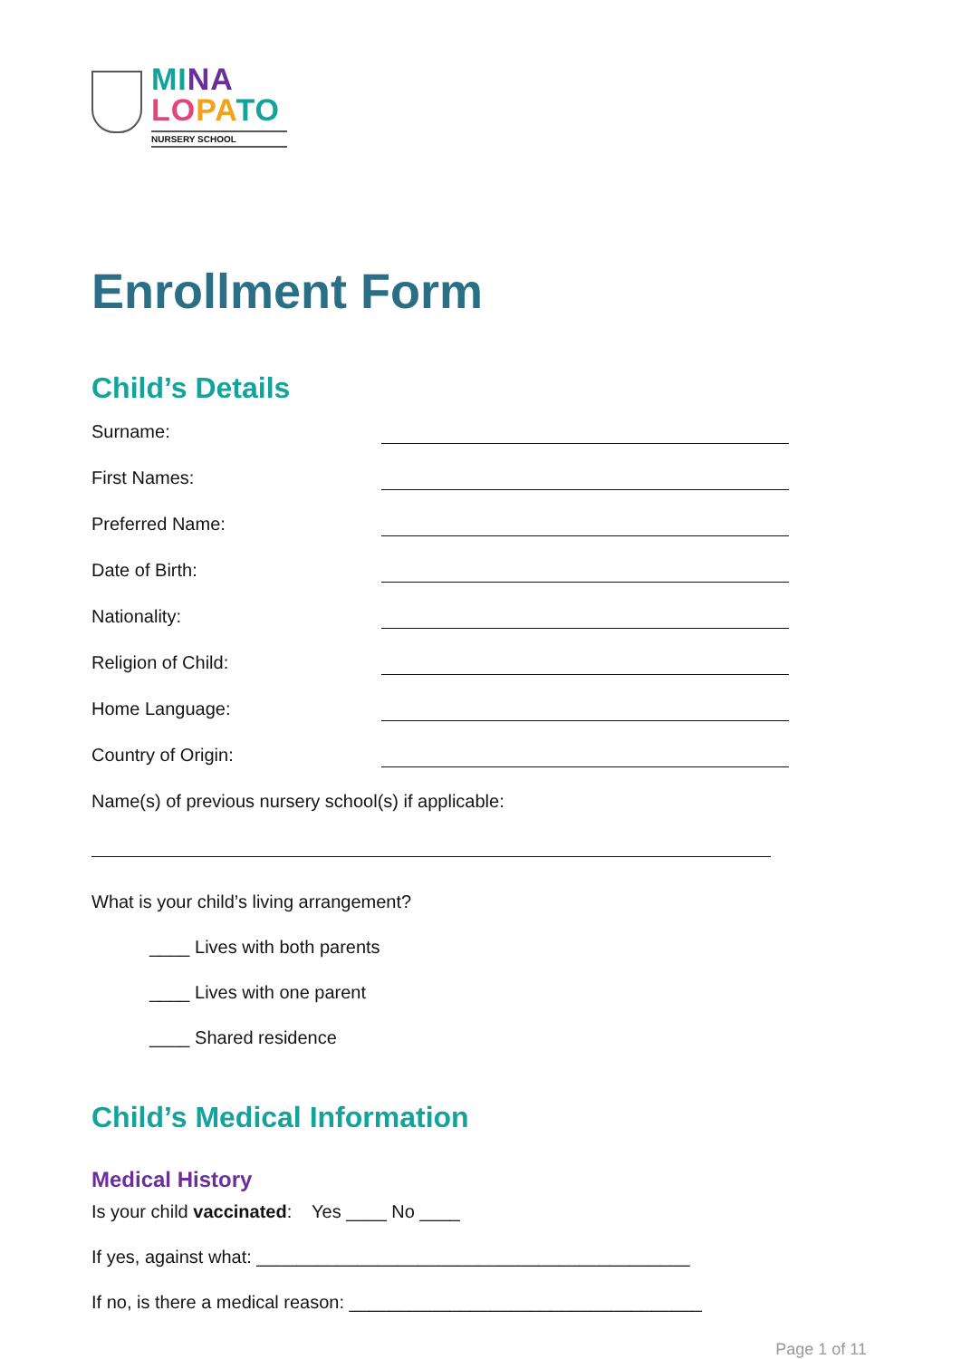MI NA
LO PA TO
NURSERY SCHOOL
Enrollment Form
Child’s Details
Surname:
First Names:
Preferred Name:
Date of Birth:
Nationality:
Religion of Child:
Home Language:
Country of Origin:
Name(s) of previous nursery school(s) if applicable:
What is your child’s living arrangement?
____ Lives with both parents
____ Lives with one parent
____ Shared residence
Child’s Medical Information
Medical History
Is your child vaccinated: Yes ____ No ____
If yes, against what: ___________________________________________
If no, is there a medical reason: ___________________________________
Page 1 of 11